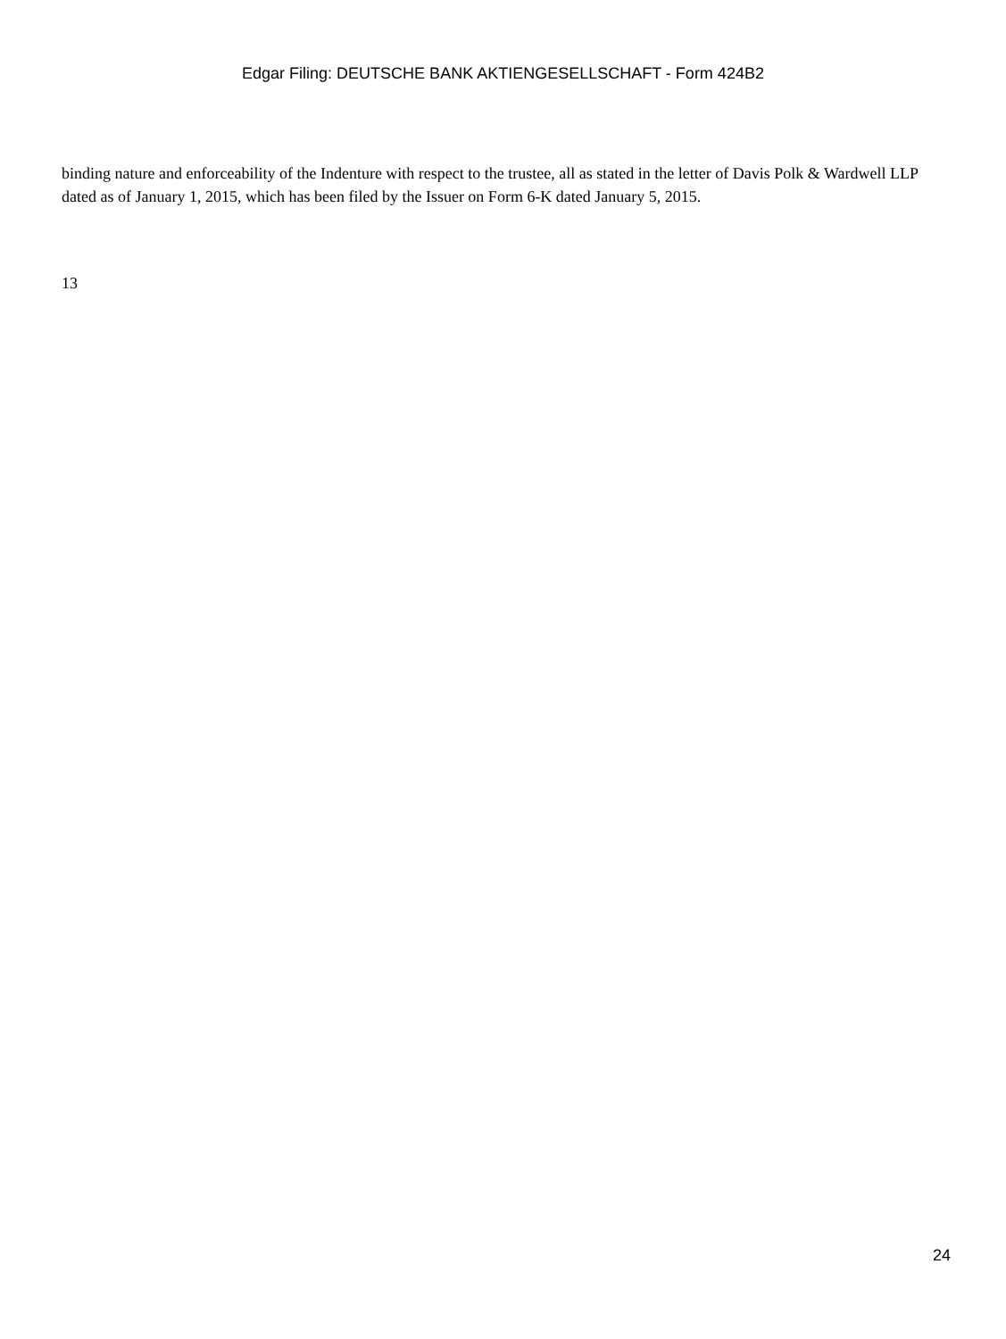Edgar Filing: DEUTSCHE BANK AKTIENGESELLSCHAFT - Form 424B2
binding nature and enforceability of the Indenture with respect to the trustee, all as stated in the letter of Davis Polk & Wardwell LLP dated as of January 1, 2015, which has been filed by the Issuer on Form 6-K dated January 5, 2015.
13
24